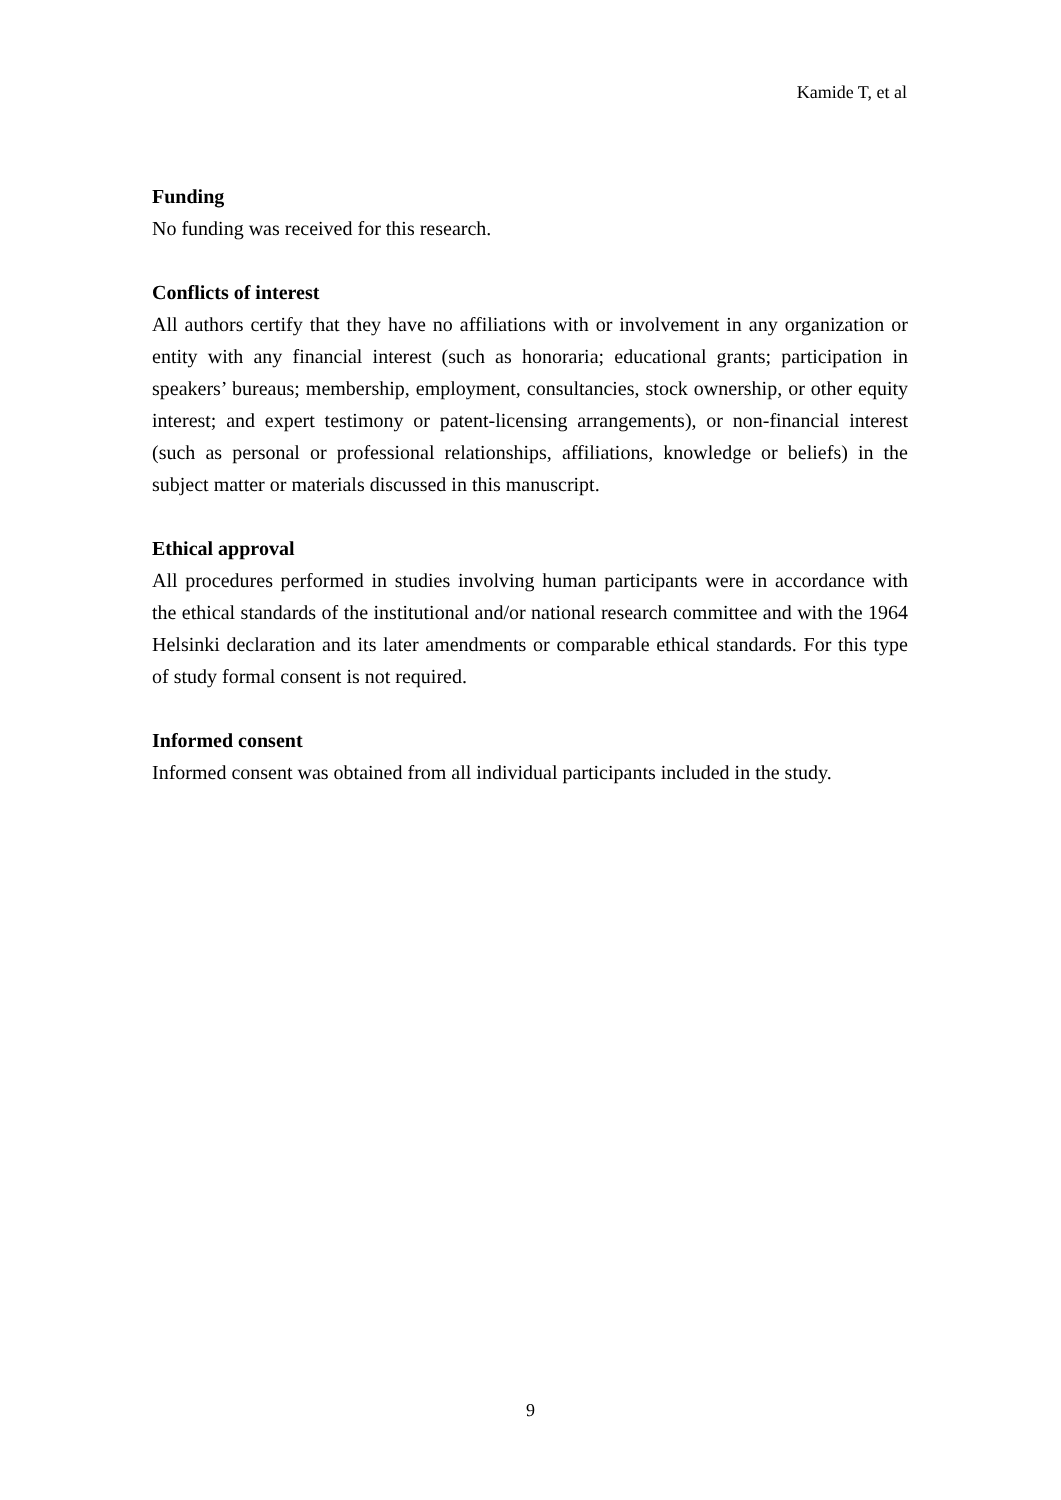Kamide T, et al
Funding
No funding was received for this research.
Conflicts of interest
All authors certify that they have no affiliations with or involvement in any organization or entity with any financial interest (such as honoraria; educational grants; participation in speakers’ bureaus; membership, employment, consultancies, stock ownership, or other equity interest; and expert testimony or patent-licensing arrangements), or non-financial interest (such as personal or professional relationships, affiliations, knowledge or beliefs) in the subject matter or materials discussed in this manuscript.
Ethical approval
All procedures performed in studies involving human participants were in accordance with the ethical standards of the institutional and/or national research committee and with the 1964 Helsinki declaration and its later amendments or comparable ethical standards. For this type of study formal consent is not required.
Informed consent
Informed consent was obtained from all individual participants included in the study.
9